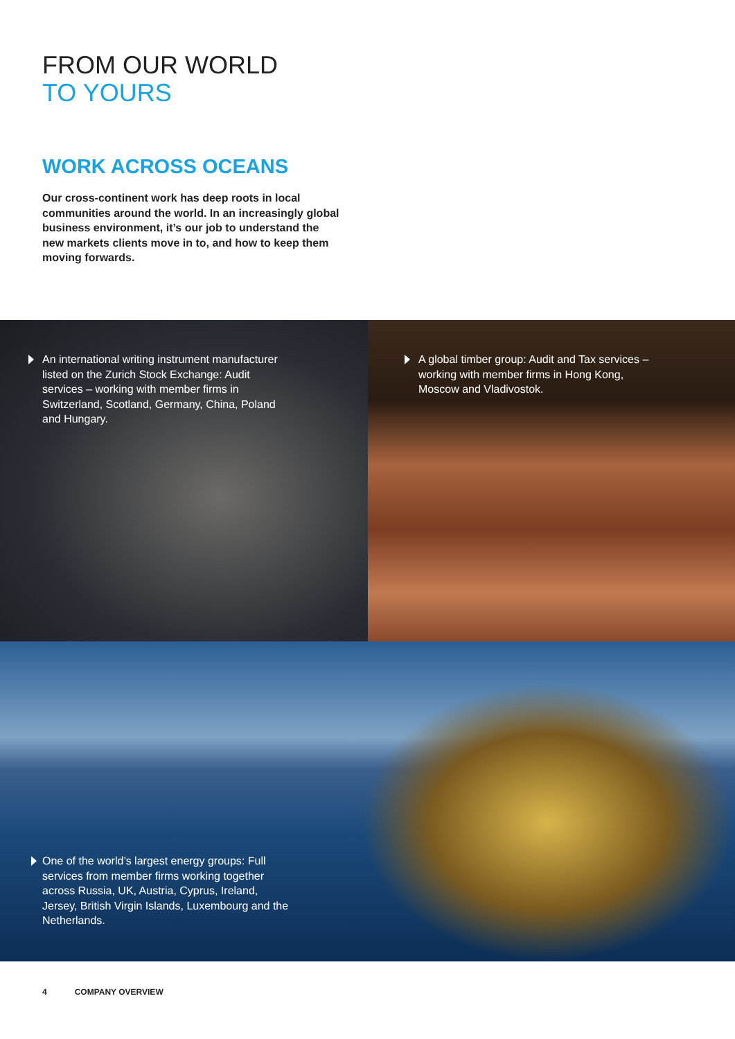FROM OUR WORLD
TO YOURS
WORK ACROSS OCEANS
Our cross-continent work has deep roots in local communities around the world. In an increasingly global business environment, it’s our job to understand the new markets clients move in to, and how to keep them moving forwards.
An international writing instrument manufacturer listed on the Zurich Stock Exchange: Audit services – working with member firms in Switzerland, Scotland, Germany, China, Poland and Hungary.
A global timber group: Audit and Tax services – working with member firms in Hong Kong, Moscow and Vladivostok.
One of the world’s largest energy groups: Full services from member firms working together across Russia, UK, Austria, Cyprus, Ireland, Jersey, British Virgin Islands, Luxembourg and the Netherlands.
4 COMPANY OVERVIEW